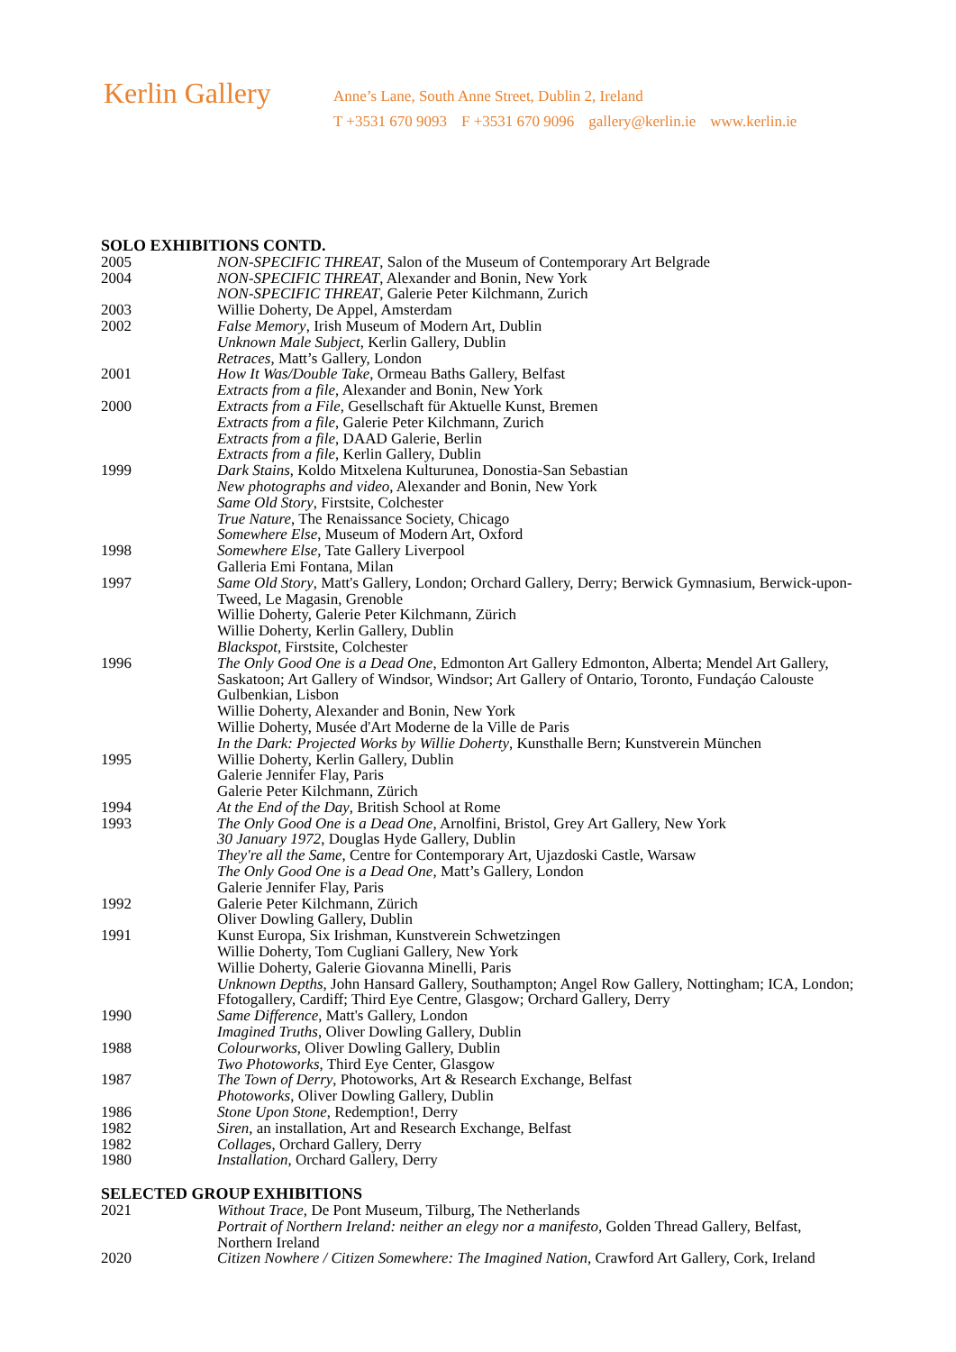Kerlin Gallery
Anne’s Lane, South Anne Street, Dublin 2, Ireland
T +3531 670 9093 F +3531 670 9096 gallery@kerlin.ie www.kerlin.ie
SOLO EXHIBITIONS CONTD.
2005 NON-SPECIFIC THREAT, Salon of the Museum of Contemporary Art Belgrade
2004 NON-SPECIFIC THREAT, Alexander and Bonin, New York
NON-SPECIFIC THREAT, Galerie Peter Kilchmann, Zurich
2003 Willie Doherty, De Appel, Amsterdam
2002 False Memory, Irish Museum of Modern Art, Dublin
Unknown Male Subject, Kerlin Gallery, Dublin
Retraces, Matt’s Gallery, London
2001 How It Was/Double Take, Ormeau Baths Gallery, Belfast
Extracts from a file, Alexander and Bonin, New York
2000 Extracts from a File, Gesellschaft für Aktuelle Kunst, Bremen
Extracts from a file, Galerie Peter Kilchmann, Zurich
Extracts from a file, DAAD Galerie, Berlin
Extracts from a file, Kerlin Gallery, Dublin
1999 Dark Stains, Koldo Mitxelena Kulturunea, Donostia-San Sebastian
New photographs and video, Alexander and Bonin, New York
Same Old Story, Firstsite, Colchester
True Nature, The Renaissance Society, Chicago
Somewhere Else, Museum of Modern Art, Oxford
1998 Somewhere Else, Tate Gallery Liverpool
Galleria Emi Fontana, Milan
1997 Same Old Story, Matt's Gallery, London; Orchard Gallery, Derry; Berwick Gymnasium, Berwick-upon-Tweed, Le Magasin, Grenoble
Willie Doherty, Galerie Peter Kilchmann, Zürich
Willie Doherty, Kerlin Gallery, Dublin
Blackspot, Firstsite, Colchester
1996 The Only Good One is a Dead One, Edmonton Art Gallery Edmonton, Alberta; Mendel Art Gallery, Saskatoon; Art Gallery of Windsor, Windsor; Art Gallery of Ontario, Toronto, Fundaçáo Calouste Gulbenkian, Lisbon
Willie Doherty, Alexander and Bonin, New York
Willie Doherty, Musée d'Art Moderne de la Ville de Paris
In the Dark: Projected Works by Willie Doherty, Kunsthalle Bern; Kunstverein München
1995 Willie Doherty, Kerlin Gallery, Dublin
Galerie Jennifer Flay, Paris
Galerie Peter Kilchmann, Zürich
1994 At the End of the Day, British School at Rome
1993 The Only Good One is a Dead One, Arnolfini, Bristol, Grey Art Gallery, New York
30 January 1972, Douglas Hyde Gallery, Dublin
They're all the Same, Centre for Contemporary Art, Ujazdoski Castle, Warsaw
The Only Good One is a Dead One, Matt’s Gallery, London
Galerie Jennifer Flay, Paris
1992 Galerie Peter Kilchmann, Zürich
Oliver Dowling Gallery, Dublin
1991 Kunst Europa, Six Irishman, Kunstverein Schwetzingen
Willie Doherty, Tom Cugliani Gallery, New York
Willie Doherty, Galerie Giovanna Minelli, Paris
Unknown Depths, John Hansard Gallery, Southampton; Angel Row Gallery, Nottingham; ICA, London; Ffotogallery, Cardiff; Third Eye Centre, Glasgow; Orchard Gallery, Derry
1990 Same Difference, Matt's Gallery, London
Imagined Truths, Oliver Dowling Gallery, Dublin
1988 Colourworks, Oliver Dowling Gallery, Dublin
Two Photoworks, Third Eye Center, Glasgow
1987 The Town of Derry, Photoworks, Art & Research Exchange, Belfast
Photoworks, Oliver Dowling Gallery, Dublin
1986 Stone Upon Stone, Redemption!, Derry
1982 Siren, an installation, Art and Research Exchange, Belfast
1982 Collages, Orchard Gallery, Derry
1980 Installation, Orchard Gallery, Derry
SELECTED GROUP EXHIBITIONS
2021 Without Trace, De Pont Museum, Tilburg, The Netherlands
Portrait of Northern Ireland: neither an elegy nor a manifesto, Golden Thread Gallery, Belfast, Northern Ireland
2020 Citizen Nowhere / Citizen Somewhere: The Imagined Nation, Crawford Art Gallery, Cork, Ireland